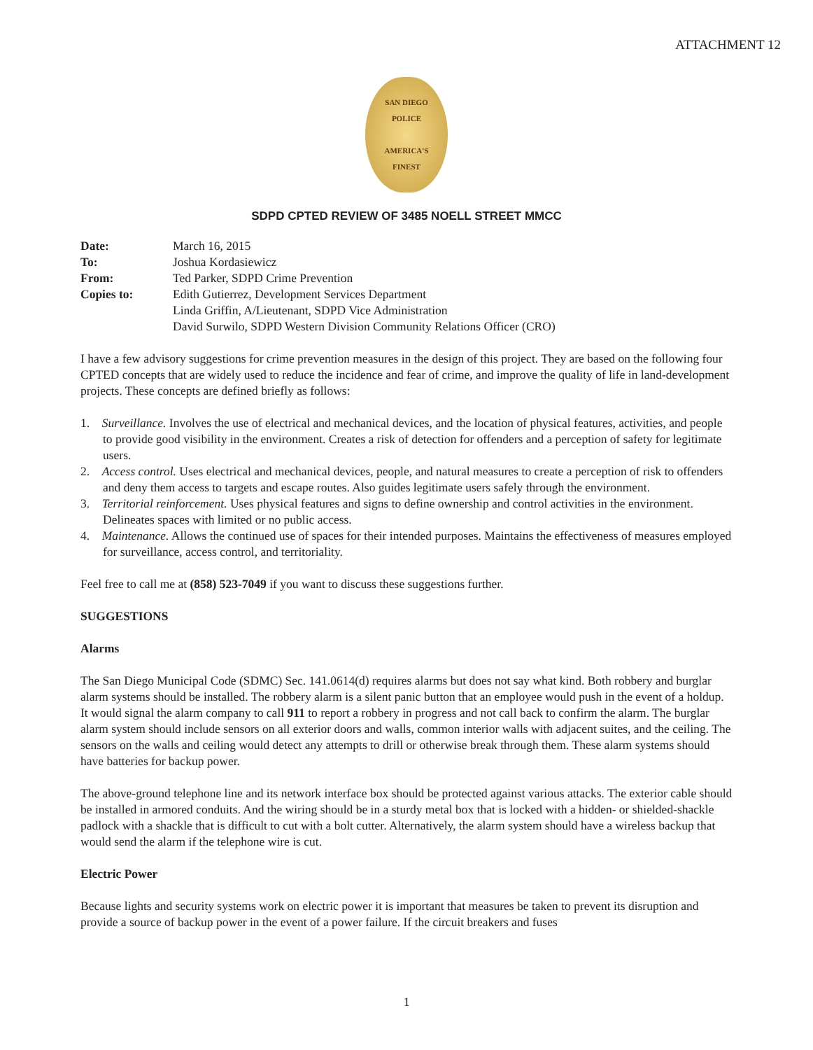ATTACHMENT 12
SAN DIEGO
POLICE
AMERICA'S
FINEST
SDPD CPTED REVIEW OF 3485 NOELL STREET MMCC
| Date: | March 16, 2015 |
| To: | Joshua Kordasiewicz |
| From: | Ted Parker, SDPD Crime Prevention |
| Copies to: | Edith Gutierrez, Development Services Department Linda Griffin, A/Lieutenant, SDPD Vice Administration David Surwilo, SDPD Western Division Community Relations Officer (CRO) |
I have a few advisory suggestions for crime prevention measures in the design of this project. They are based on the following four CPTED concepts that are widely used to reduce the incidence and fear of crime, and improve the quality of life in land-development projects. These concepts are defined briefly as follows:
1. Surveillance. Involves the use of electrical and mechanical devices, and the location of physical features, activities, and people to provide good visibility in the environment. Creates a risk of detection for offenders and a perception of safety for legitimate users.
2. Access control. Uses electrical and mechanical devices, people, and natural measures to create a perception of risk to offenders and deny them access to targets and escape routes. Also guides legitimate users safely through the environment.
3. Territorial reinforcement. Uses physical features and signs to define ownership and control activities in the environment. Delineates spaces with limited or no public access.
4. Maintenance. Allows the continued use of spaces for their intended purposes. Maintains the effectiveness of measures employed for surveillance, access control, and territoriality.
Feel free to call me at (858) 523-7049 if you want to discuss these suggestions further.
SUGGESTIONS
Alarms
The San Diego Municipal Code (SDMC) Sec. 141.0614(d) requires alarms but does not say what kind. Both robbery and burglar alarm systems should be installed. The robbery alarm is a silent panic button that an employee would push in the event of a holdup. It would signal the alarm company to call 911 to report a robbery in progress and not call back to confirm the alarm. The burglar alarm system should include sensors on all exterior doors and walls, common interior walls with adjacent suites, and the ceiling. The sensors on the walls and ceiling would detect any attempts to drill or otherwise break through them. These alarm systems should have batteries for backup power.
The above-ground telephone line and its network interface box should be protected against various attacks. The exterior cable should be installed in armored conduits. And the wiring should be in a sturdy metal box that is locked with a hidden- or shielded-shackle padlock with a shackle that is difficult to cut with a bolt cutter. Alternatively, the alarm system should have a wireless backup that would send the alarm if the telephone wire is cut.
Electric Power
Because lights and security systems work on electric power it is important that measures be taken to prevent its disruption and provide a source of backup power in the event of a power failure. If the circuit breakers and fuses
1